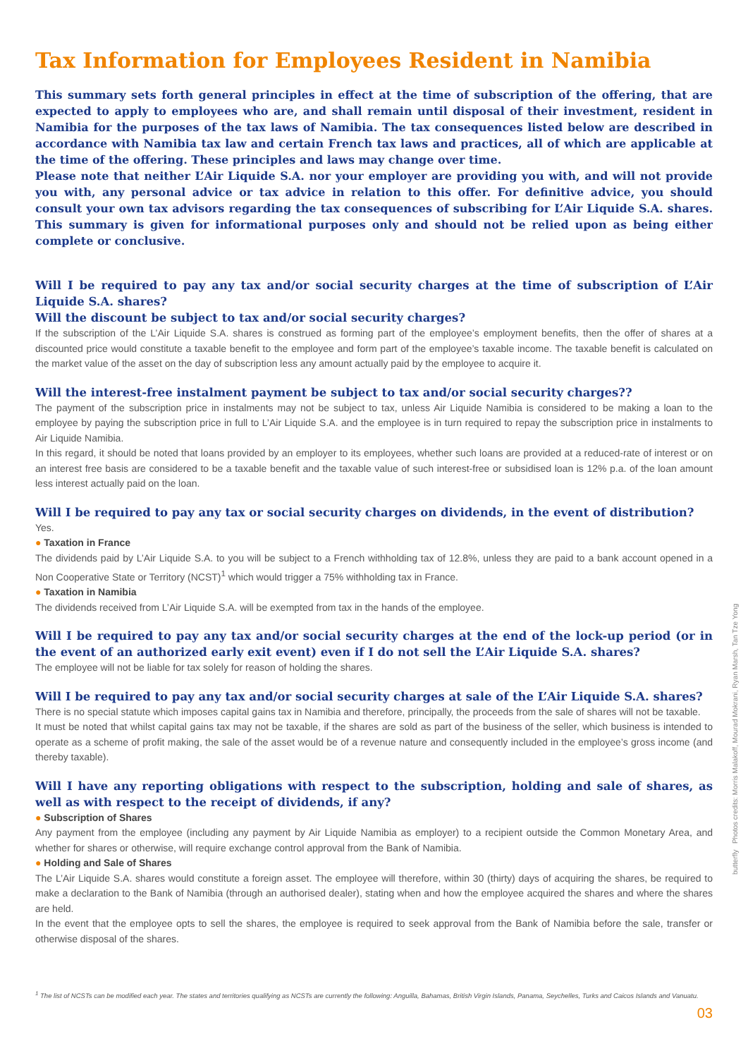Tax Information for Employees Resident in Namibia
This summary sets forth general principles in effect at the time of subscription of the offering, that are expected to apply to employees who are, and shall remain until disposal of their investment, resident in Namibia for the purposes of the tax laws of Namibia. The tax consequences listed below are described in accordance with Namibia tax law and certain French tax laws and practices, all of which are applicable at the time of the offering. These principles and laws may change over time.
Please note that neither L’Air Liquide S.A. nor your employer are providing you with, and will not provide you with, any personal advice or tax advice in relation to this offer. For definitive advice, you should consult your own tax advisors regarding the tax consequences of subscribing for L’Air Liquide S.A. shares. This summary is given for informational purposes only and should not be relied upon as being either complete or conclusive.
Will I be required to pay any tax and/or social security charges at the time of subscription of L’Air Liquide S.A. shares?
Will the discount be subject to tax and/or social security charges?
If the subscription of the L’Air Liquide S.A. shares is construed as forming part of the employee’s employment benefits, then the offer of shares at a discounted price would constitute a taxable benefit to the employee and form part of the employee’s taxable income. The taxable benefit is calculated on the market value of the asset on the day of subscription less any amount actually paid by the employee to acquire it.
Will the interest-free instalment payment be subject to tax and/or social security charges??
The payment of the subscription price in instalments may not be subject to tax, unless Air Liquide Namibia is considered to be making a loan to the employee by paying the subscription price in full to L’Air Liquide S.A. and the employee is in turn required to repay the subscription price in instalments to Air Liquide Namibia.
In this regard, it should be noted that loans provided by an employer to its employees, whether such loans are provided at a reduced-rate of interest or on an interest free basis are considered to be a taxable benefit and the taxable value of such interest-free or subsidised loan is 12% p.a. of the loan amount less interest actually paid on the loan.
Will I be required to pay any tax or social security charges on dividends, in the event of distribution?
Yes.
● Taxation in France
The dividends paid by L’Air Liquide S.A. to you will be subject to a French withholding tax of 12.8%, unless they are paid to a bank account opened in a Non Cooperative State or Territory (NCST)<sup>1</sup> which would trigger a 75% withholding tax in France.
● Taxation in Namibia
The dividends received from L’Air Liquide S.A. will be exempted from tax in the hands of the employee.
Will I be required to pay any tax and/or social security charges at the end of the lock-up period (or in the event of an authorized early exit event) even if I do not sell the L’Air Liquide S.A. shares?
The employee will not be liable for tax solely for reason of holding the shares.
Will I be required to pay any tax and/or social security charges at sale of the L’Air Liquide S.A. shares?
There is no special statute which imposes capital gains tax in Namibia and therefore, principally, the proceeds from the sale of shares will not be taxable.
It must be noted that whilst capital gains tax may not be taxable, if the shares are sold as part of the business of the seller, which business is intended to operate as a scheme of profit making, the sale of the asset would be of a revenue nature and consequently included in the employee’s gross income (and thereby taxable).
Will I have any reporting obligations with respect to the subscription, holding and sale of shares, as well as with respect to the receipt of dividends, if any?
● Subscription of Shares
Any payment from the employee (including any payment by Air Liquide Namibia as employer) to a recipient outside the Common Monetary Area, and whether for shares or otherwise, will require exchange control approval from the Bank of Namibia.
● Holding and Sale of Shares
The L’Air Liquide S.A. shares would constitute a foreign asset. The employee will therefore, within 30 (thirty) days of acquiring the shares, be required to make a declaration to the Bank of Namibia (through an authorised dealer), stating when and how the employee acquired the shares and where the shares are held.
In the event that the employee opts to sell the shares, the employee is required to seek approval from the Bank of Namibia before the sale, transfer or otherwise disposal of the shares.
<sup>1</sup> The list of NCSTs can be modified each year. The states and territories qualifying as NCSTs are currently the following: Anguilla, Bahamas, British Virgin Islands, Panama, Seychelles, Turks and Caicos Islands and Vanuatu.
03
butterfly Photos credits: Morris Malakoff, Mourad Mokrani, Ryan Marsh, Tan Tze Yong